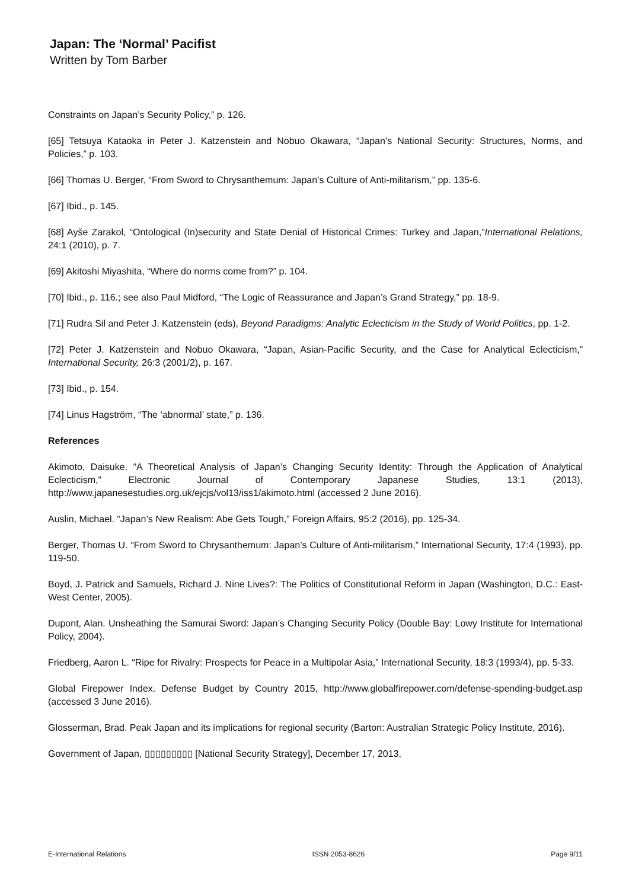Japan: The ‘Normal’ Pacifist
Written by Tom Barber
Constraints on Japan’s Security Policy,” p. 126.
[65] Tetsuya Kataoka in Peter J. Katzenstein and Nobuo Okawara, “Japan’s National Security: Structures, Norms, and Policies,” p. 103.
[66] Thomas U. Berger, “From Sword to Chrysanthemum: Japan’s Culture of Anti-militarism,” pp. 135-6.
[67] Ibid., p. 145.
[68] Ayše Zarakol, “Ontological (In)security and State Denial of Historical Crimes: Turkey and Japan,”International Relations, 24:1 (2010), p. 7.
[69] Akitoshi Miyashita, “Where do norms come from?” p. 104.
[70] Ibid., p. 116.; see also Paul Midford, “The Logic of Reassurance and Japan’s Grand Strategy,” pp. 18-9.
[71] Rudra Sil and Peter J. Katzenstein (eds), Beyond Paradigms: Analytic Eclecticism in the Study of World Politics, pp. 1-2.
[72] Peter J. Katzenstein and Nobuo Okawara, “Japan, Asian-Pacific Security, and the Case for Analytical Eclecticism,” International Security, 26:3 (2001/2), p. 167.
[73] Ibid., p. 154.
[74] Linus Hagström, “The ‘abnormal’ state,” p. 136.
References
Akimoto, Daisuke. “A Theoretical Analysis of Japan’s Changing Security Identity: Through the Application of Analytical Eclecticism,” Electronic Journal of Contemporary Japanese Studies, 13:1 (2013), http://www.japanesestudies.org.uk/ejcjs/vol13/iss1/akimoto.html (accessed 2 June 2016).
Auslin, Michael. “Japan’s New Realism: Abe Gets Tough,” Foreign Affairs, 95:2 (2016), pp. 125-34.
Berger, Thomas U. “From Sword to Chrysanthemum: Japan’s Culture of Anti-militarism,” International Security, 17:4 (1993), pp. 119-50.
Boyd, J. Patrick and Samuels, Richard J. Nine Lives?: The Politics of Constitutional Reform in Japan (Washington, D.C.: East-West Center, 2005).
Dupont, Alan. Unsheathing the Samurai Sword: Japan’s Changing Security Policy (Double Bay: Lowy Institute for International Policy, 2004).
Friedberg, Aaron L. “Ripe for Rivalry: Prospects for Peace in a Multipolar Asia,” International Security, 18:3 (1993/4), pp. 5-33.
Global Firepower Index. Defense Budget by Country 2015, http://www.globalfirepower.com/defense-spending-budget.asp (accessed 3 June 2016).
Glosserman, Brad. Peak Japan and its implications for regional security (Barton: Australian Strategic Policy Institute, 2016).
Government of Japan, ▯▯▯▯▯▯▯▯▯ [National Security Strategy], December 17, 2013,
E-International Relations ISSN 2053-8626 Page 9/11